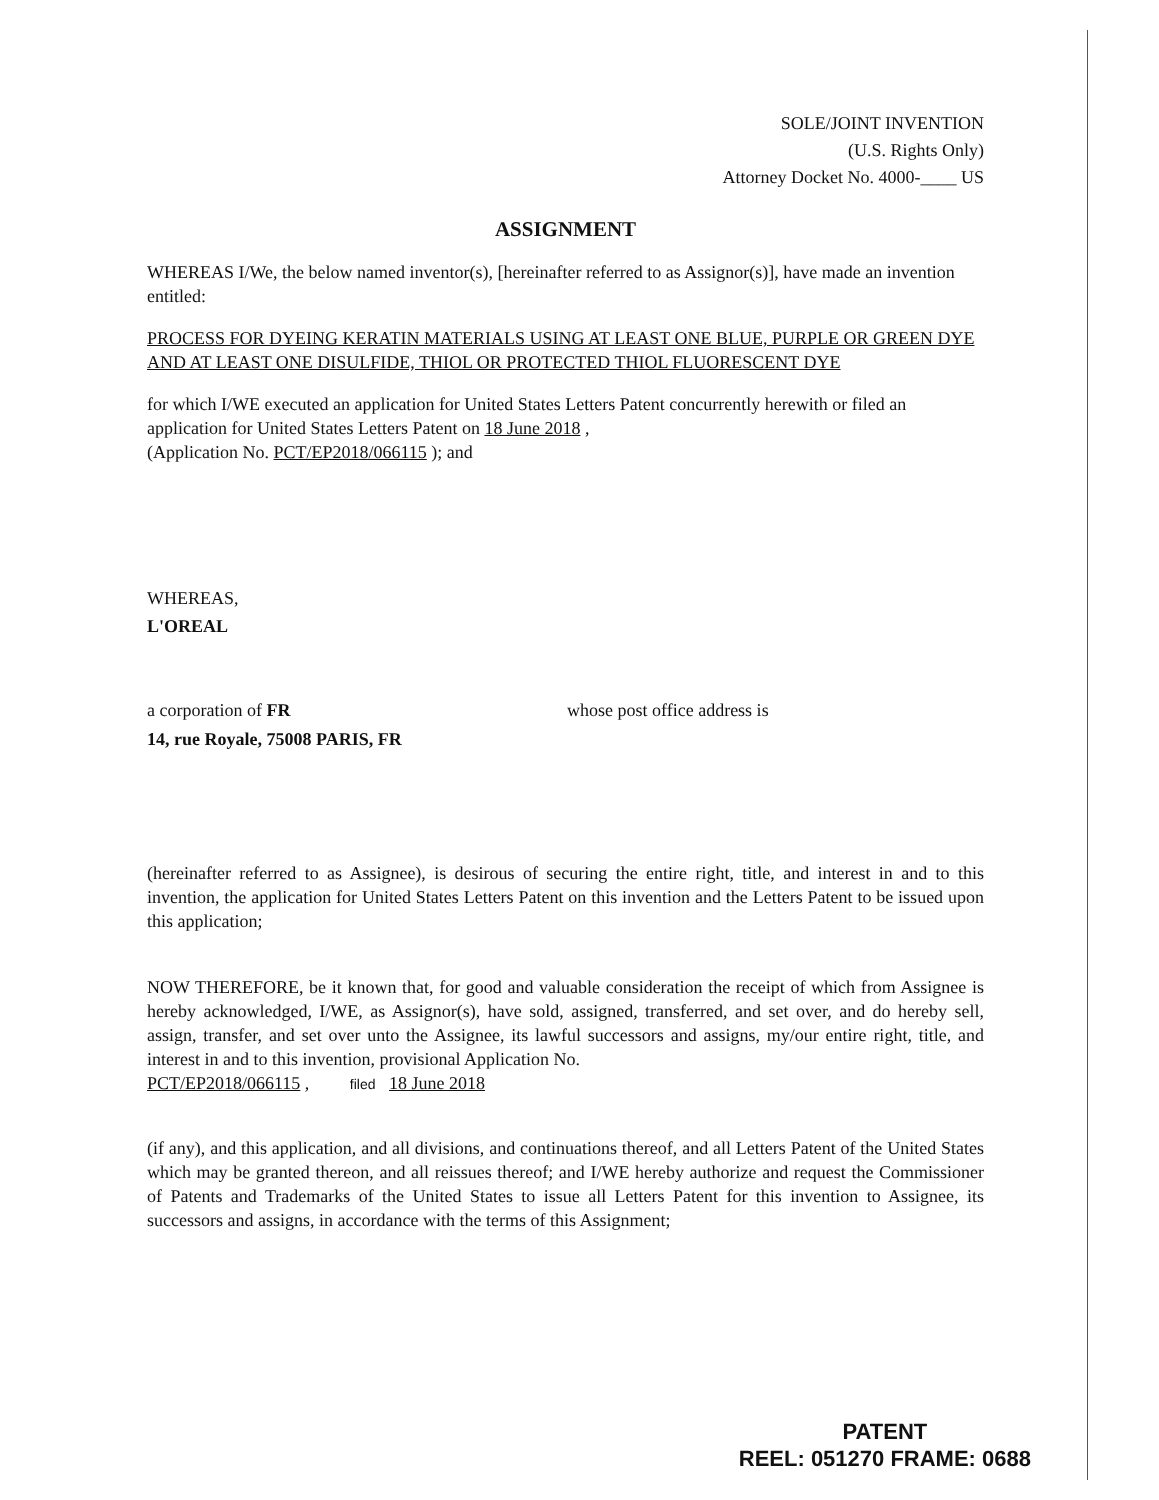SOLE/JOINT INVENTION
(U.S. Rights Only)
Attorney Docket No. 4000-____ US
ASSIGNMENT
WHEREAS I/We, the below named inventor(s), [hereinafter referred to as Assignor(s)], have made an invention entitled:
PROCESS FOR DYEING KERATIN MATERIALS USING AT LEAST ONE BLUE, PURPLE OR GREEN DYE AND AT LEAST ONE DISULFIDE, THIOL OR PROTECTED THIOL FLUORESCENT DYE
for which I/WE executed an application for United States Letters Patent concurrently herewith or filed an application for United States Letters Patent on 18 June 2018 ,
(Application No. PCT/EP2018/066115 ); and
WHEREAS,
L'OREAL
a corporation of FR whose post office address is
14, rue Royale, 75008 PARIS, FR
(hereinafter referred to as Assignee), is desirous of securing the entire right, title, and interest in and to this invention, the application for United States Letters Patent on this invention and the Letters Patent to be issued upon this application;
NOW THEREFORE, be it known that, for good and valuable consideration the receipt of which from Assignee is hereby acknowledged, I/WE, as Assignor(s), have sold, assigned, transferred, and set over, and do hereby sell, assign, transfer, and set over unto the Assignee, its lawful successors and assigns, my/our entire right, title, and interest in and to this invention, provisional Application No.
PCT/EP2018/066115 , filed 18 June 2018
(if any), and this application, and all divisions, and continuations thereof, and all Letters Patent of the United States which may be granted thereon, and all reissues thereof; and I/WE hereby authorize and request the Commissioner of Patents and Trademarks of the United States to issue all Letters Patent for this invention to Assignee, its successors and assigns, in accordance with the terms of this Assignment;
PATENT
REEL: 051270 FRAME: 0688